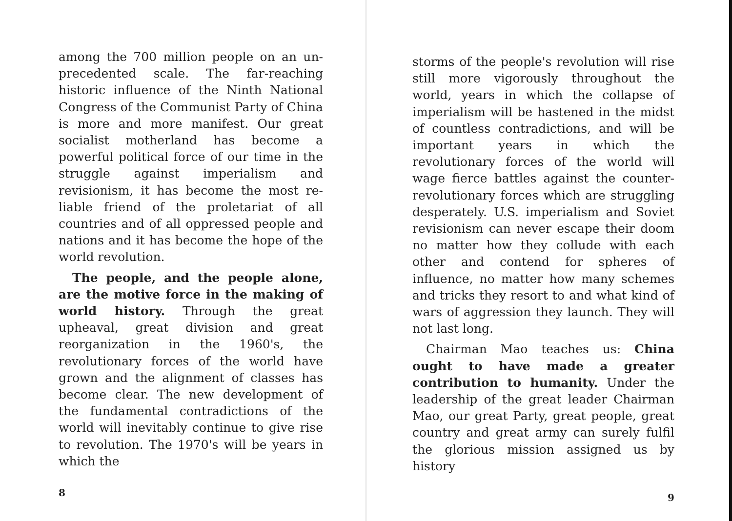among the 700 million people on an un­precedented scale. The far-reaching historic influence of the Ninth National Congress of the Communist Party of China is more and more manifest. Our great socialist motherland has become a powerful political force of our time in the struggle against imperialism and revisionism, it has become the most re­liable friend of the proletariat of all countries and of all oppressed people and nations and it has become the hope of the world revolution.
The people, and the people alone, are the motive force in the making of world history. Through the great upheaval, great division and great reorganization in the 1960's, the revolutionary forces of the world have grown and the align­ment of classes has become clear. The new development of the fundamental contradictions of the world will inevi­tably continue to give rise to revolution. The 1970's will be years in which the
8
storms of the people's revolution will rise still more vigorously throughout the world, years in which the collapse of imperialism will be hastened in the midst of countless contradictions, and will be important years in which the revolutionary forces of the world will wage fierce battles against the counter­revolutionary forces which are strug­gling desperately. U.S. imperialism and Soviet revisionism can never escape their doom no matter how they collude with each other and contend for spheres of influence, no matter how many schemes and tricks they resort to and what kind of wars of aggression they launch. They will not last long.
Chairman Mao teaches us: China ought to have made a greater contribu­tion to humanity. Under the leadership of the great leader Chairman Mao, our great Party, great people, great country and great army can surely fulfil the glorious mission assigned us by history
9